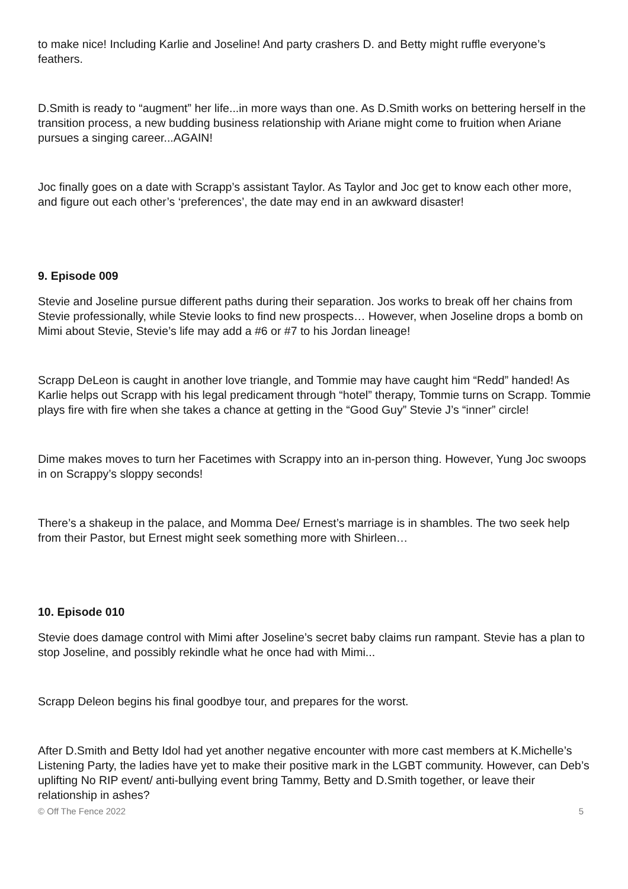to make nice! Including Karlie and Joseline! And party crashers D. and Betty might ruffle everyone’s feathers.
D.Smith is ready to “augment” her life...in more ways than one. As D.Smith works on bettering herself in the transition process, a new budding business relationship with Ariane might come to fruition when Ariane pursues a singing career...AGAIN!
Joc finally goes on a date with Scrapp’s assistant Taylor. As Taylor and Joc get to know each other more, and figure out each other’s ‘preferences’, the date may end in an awkward disaster!
9. Episode 009
Stevie and Joseline pursue different paths during their separation. Jos works to break off her chains from Stevie professionally, while Stevie looks to find new prospects… However, when Joseline drops a bomb on Mimi about Stevie, Stevie’s life may add a #6 or #7 to his Jordan lineage!
Scrapp DeLeon is caught in another love triangle, and Tommie may have caught him “Redd” handed! As Karlie helps out Scrapp with his legal predicament through “hotel” therapy, Tommie turns on Scrapp. Tommie plays fire with fire when she takes a chance at getting in the “Good Guy” Stevie J’s “inner” circle!
Dime makes moves to turn her Facetimes with Scrappy into an in-person thing. However, Yung Joc swoops in on Scrappy’s sloppy seconds!
There’s a shakeup in the palace, and Momma Dee/ Ernest’s marriage is in shambles. The two seek help from their Pastor, but Ernest might seek something more with Shirleen…
10. Episode 010
Stevie does damage control with Mimi after Joseline’s secret baby claims run rampant. Stevie has a plan to stop Joseline, and possibly rekindle what he once had with Mimi...
Scrapp Deleon begins his final goodbye tour, and prepares for the worst.
After D.Smith and Betty Idol had yet another negative encounter with more cast members at K.Michelle’s Listening Party, the ladies have yet to make their positive mark in the LGBT community. However, can Deb’s uplifting No RIP event/ anti-bullying event bring Tammy, Betty and D.Smith together, or leave their relationship in ashes?
© Off The Fence 2022 5